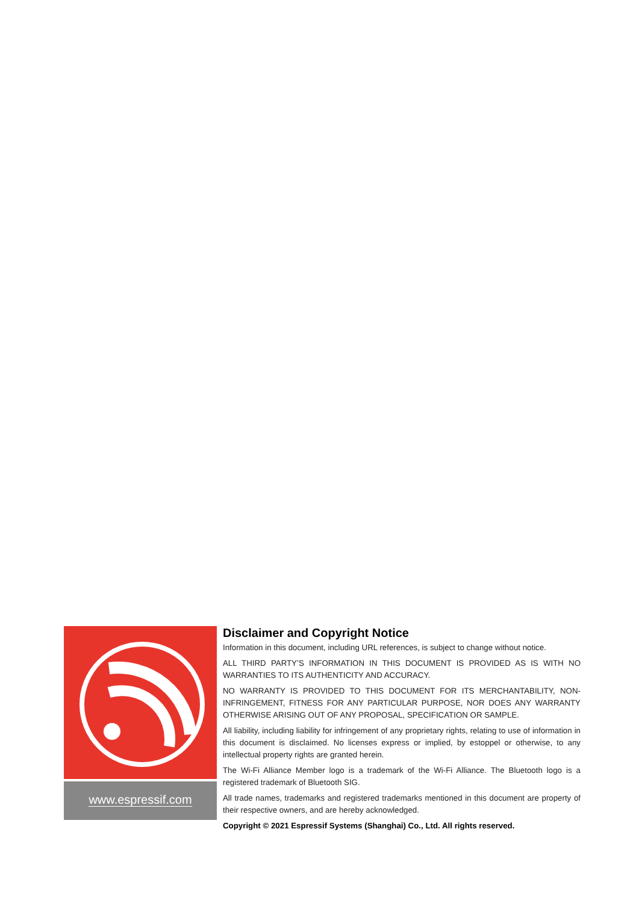www.espressif.com
Disclaimer and Copyright Notice
Information in this document, including URL references, is subject to change without notice.
ALL THIRD PARTY’S INFORMATION IN THIS DOCUMENT IS PROVIDED AS IS WITH NO WARRANTIES TO ITS AUTHENTICITY AND ACCURACY.
NO WARRANTY IS PROVIDED TO THIS DOCUMENT FOR ITS MERCHANTABILITY, NON-INFRINGEMENT, FITNESS FOR ANY PARTICULAR PURPOSE, NOR DOES ANY WARRANTY OTHERWISE ARISING OUT OF ANY PROPOSAL, SPECIFICATION OR SAMPLE.
All liability, including liability for infringement of any proprietary rights, relating to use of information in this document is disclaimed. No licenses express or implied, by estoppel or otherwise, to any intellectual property rights are granted herein.
The Wi-Fi Alliance Member logo is a trademark of the Wi-Fi Alliance. The Bluetooth logo is a registered trademark of Bluetooth SIG.
All trade names, trademarks and registered trademarks mentioned in this document are property of their respective owners, and are hereby acknowledged.
Copyright © 2021 Espressif Systems (Shanghai) Co., Ltd. All rights reserved.